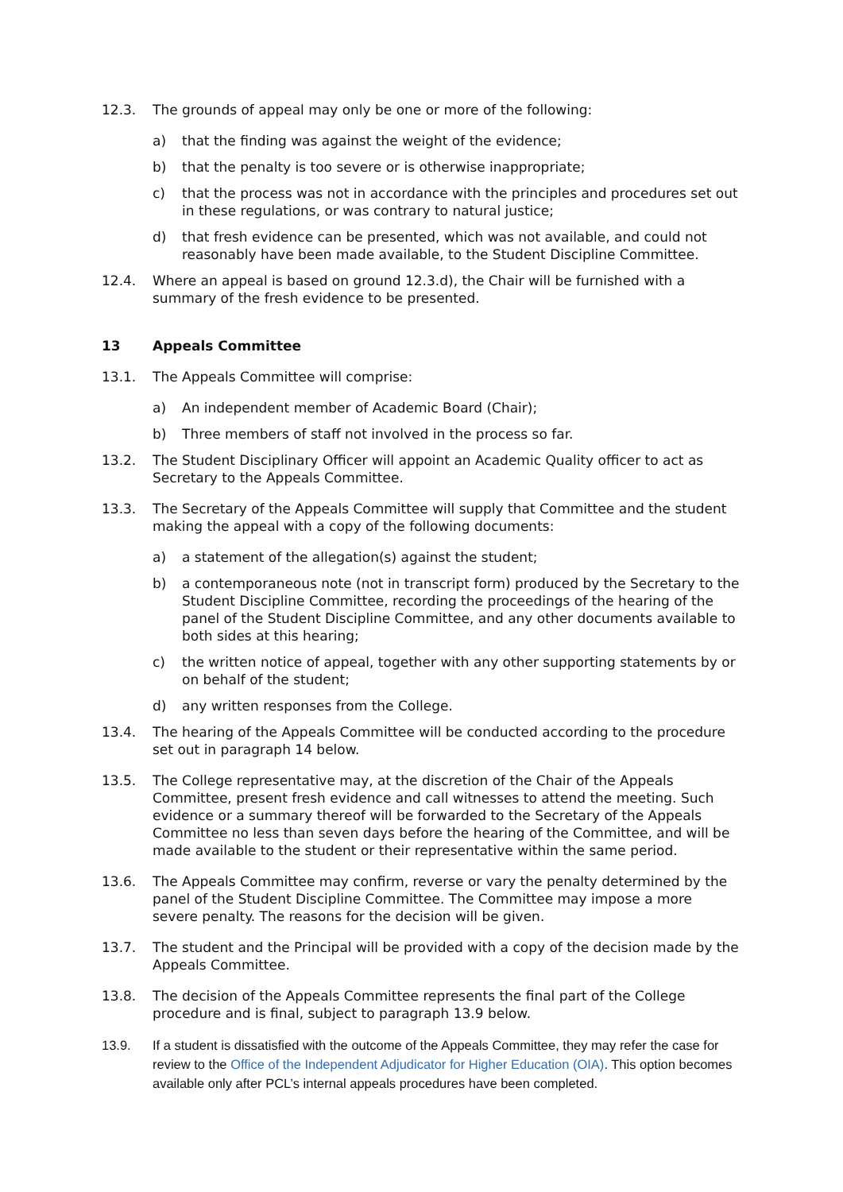12.3. The grounds of appeal may only be one or more of the following:
a) that the finding was against the weight of the evidence;
b) that the penalty is too severe or is otherwise inappropriate;
c) that the process was not in accordance with the principles and procedures set out in these regulations, or was contrary to natural justice;
d) that fresh evidence can be presented, which was not available, and could not reasonably have been made available, to the Student Discipline Committee.
12.4. Where an appeal is based on ground 12.3.d), the Chair will be furnished with a summary of the fresh evidence to be presented.
13 Appeals Committee
13.1. The Appeals Committee will comprise:
a) An independent member of Academic Board (Chair);
b) Three members of staff not involved in the process so far.
13.2. The Student Disciplinary Officer will appoint an Academic Quality officer to act as Secretary to the Appeals Committee.
13.3. The Secretary of the Appeals Committee will supply that Committee and the student making the appeal with a copy of the following documents:
a) a statement of the allegation(s) against the student;
b) a contemporaneous note (not in transcript form) produced by the Secretary to the Student Discipline Committee, recording the proceedings of the hearing of the panel of the Student Discipline Committee, and any other documents available to both sides at this hearing;
c) the written notice of appeal, together with any other supporting statements by or on behalf of the student;
d) any written responses from the College.
13.4. The hearing of the Appeals Committee will be conducted according to the procedure set out in paragraph 14 below.
13.5. The College representative may, at the discretion of the Chair of the Appeals Committee, present fresh evidence and call witnesses to attend the meeting. Such evidence or a summary thereof will be forwarded to the Secretary of the Appeals Committee no less than seven days before the hearing of the Committee, and will be made available to the student or their representative within the same period.
13.6. The Appeals Committee may confirm, reverse or vary the penalty determined by the panel of the Student Discipline Committee. The Committee may impose a more severe penalty. The reasons for the decision will be given.
13.7. The student and the Principal will be provided with a copy of the decision made by the Appeals Committee.
13.8. The decision of the Appeals Committee represents the final part of the College procedure and is final, subject to paragraph 13.9 below.
13.9. If a student is dissatisfied with the outcome of the Appeals Committee, they may refer the case for review to the Office of the Independent Adjudicator for Higher Education (OIA). This option becomes available only after PCL’s internal appeals procedures have been completed.